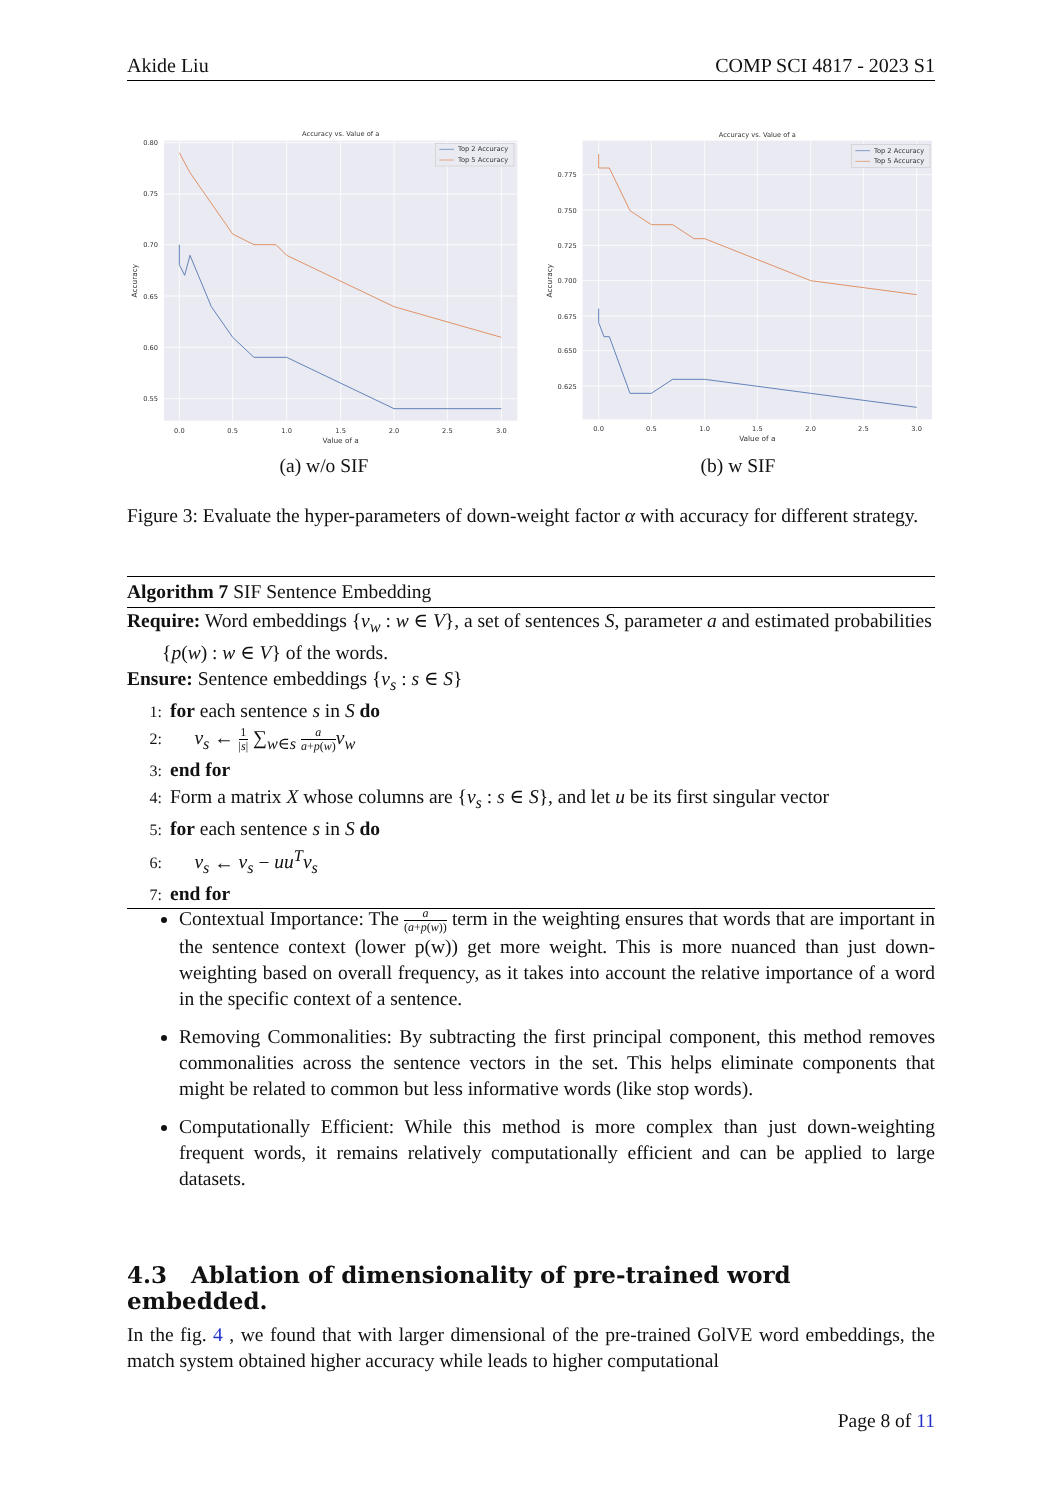Akide Liu COMP SCI 4817 - 2023 S1
Accuracy vs. Value of a
0.80
0.75
0.70
0.65
0.60
0.55
0.0
0.5
1.0
1.5
2.0
2.5
3.0
Value of a
Accuracy
Top 2 Accuracy
Top 5 Accuracy
(a) w/o SIF
Accuracy vs. Value of a
0.775
0.750
0.725
0.700
0.675
0.650
0.625
0.0
0.5
1.0
1.5
2.0
2.5
3.0
Value of a
Accuracy
Top 2 Accuracy
Top 5 Accuracy
(b) w SIF
Figure 3: Evaluate the hyper-parameters of down-weight factor α with accuracy for different strategy.
Algorithm 7 SIF Sentence Embedding
Require: Word embeddings {v<sub>w</sub> : w ∈ V}, a set of sentences S, parameter a and estimated probabilities {p(w) : w ∈ V} of the words.
Ensure: Sentence embeddings {v<sub>s</sub> : s ∈ S}
1: for each sentence s in S do
2: v<sub>s</sub> ← 1 |s| ∑<sub>w∈s</sub> a a+p(w) v<sub>w</sub>
3: end for
4: Form a matrix X whose columns are {v<sub>s</sub> : s ∈ S}, and let u be its first singular vector
5: for each sentence s in S do
6: v<sub>s</sub> ← v<sub>s</sub> − uu<sup>T</sup>v<sub>s</sub>
7: end for
Contextual Importance: The a (a+p(w)) term in the weighting ensures that words that are important in the sentence context (lower p(w)) get more weight. This is more nuanced than just down-weighting based on overall frequency, as it takes into account the relative importance of a word in the specific context of a sentence.
Removing Commonalities: By subtracting the first principal component, this method removes commonalities across the sentence vectors in the set. This helps eliminate components that might be related to common but less informative words (like stop words).
Computationally Efficient: While this method is more complex than just down-weighting frequent words, it remains relatively computationally efficient and can be applied to large datasets.
4.3 Ablation of dimensionality of pre-trained word embedded.
In the fig. 4 , we found that with larger dimensional of the pre-trained GolVE word embeddings, the match system obtained higher accuracy while leads to higher computational
Page 8 of 11